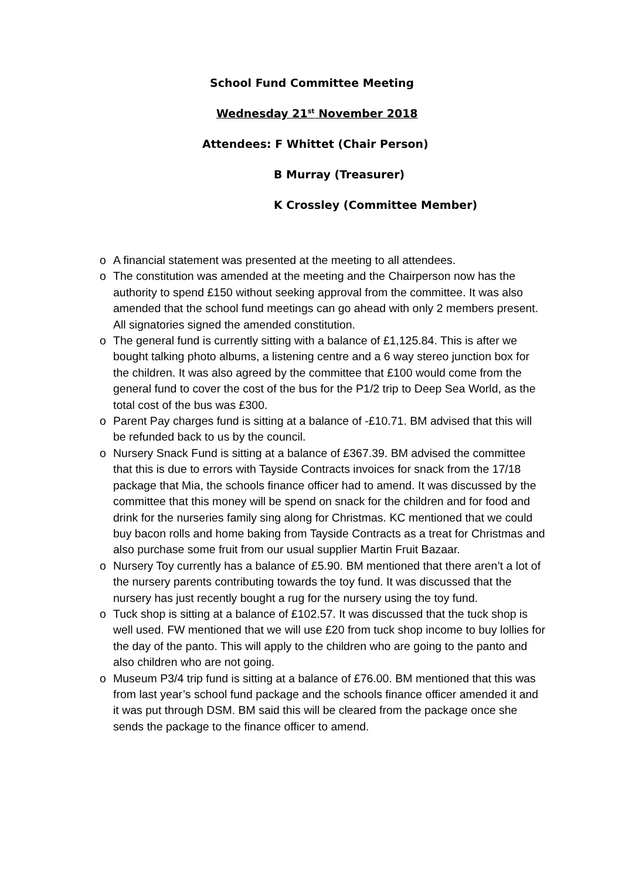School Fund Committee Meeting
Wednesday 21<sup>st</sup> November 2018
Attendees: F Whittet (Chair Person)
B Murray (Treasurer)
K Crossley (Committee Member)
o A financial statement was presented at the meeting to all attendees.
o The constitution was amended at the meeting and the Chairperson now has the authority to spend £150 without seeking approval from the committee. It was also amended that the school fund meetings can go ahead with only 2 members present. All signatories signed the amended constitution.
o The general fund is currently sitting with a balance of £1,125.84. This is after we bought talking photo albums, a listening centre and a 6 way stereo junction box for the children. It was also agreed by the committee that £100 would come from the general fund to cover the cost of the bus for the P1/2 trip to Deep Sea World, as the total cost of the bus was £300.
o Parent Pay charges fund is sitting at a balance of -£10.71. BM advised that this will be refunded back to us by the council.
o Nursery Snack Fund is sitting at a balance of £367.39. BM advised the committee that this is due to errors with Tayside Contracts invoices for snack from the 17/18 package that Mia, the schools finance officer had to amend. It was discussed by the committee that this money will be spend on snack for the children and for food and drink for the nurseries family sing along for Christmas. KC mentioned that we could buy bacon rolls and home baking from Tayside Contracts as a treat for Christmas and also purchase some fruit from our usual supplier Martin Fruit Bazaar.
o Nursery Toy currently has a balance of £5.90. BM mentioned that there aren’t a lot of the nursery parents contributing towards the toy fund. It was discussed that the nursery has just recently bought a rug for the nursery using the toy fund.
o Tuck shop is sitting at a balance of £102.57. It was discussed that the tuck shop is well used. FW mentioned that we will use £20 from tuck shop income to buy lollies for the day of the panto. This will apply to the children who are going to the panto and also children who are not going.
o Museum P3/4 trip fund is sitting at a balance of £76.00. BM mentioned that this was from last year’s school fund package and the schools finance officer amended it and it was put through DSM. BM said this will be cleared from the package once she sends the package to the finance officer to amend.